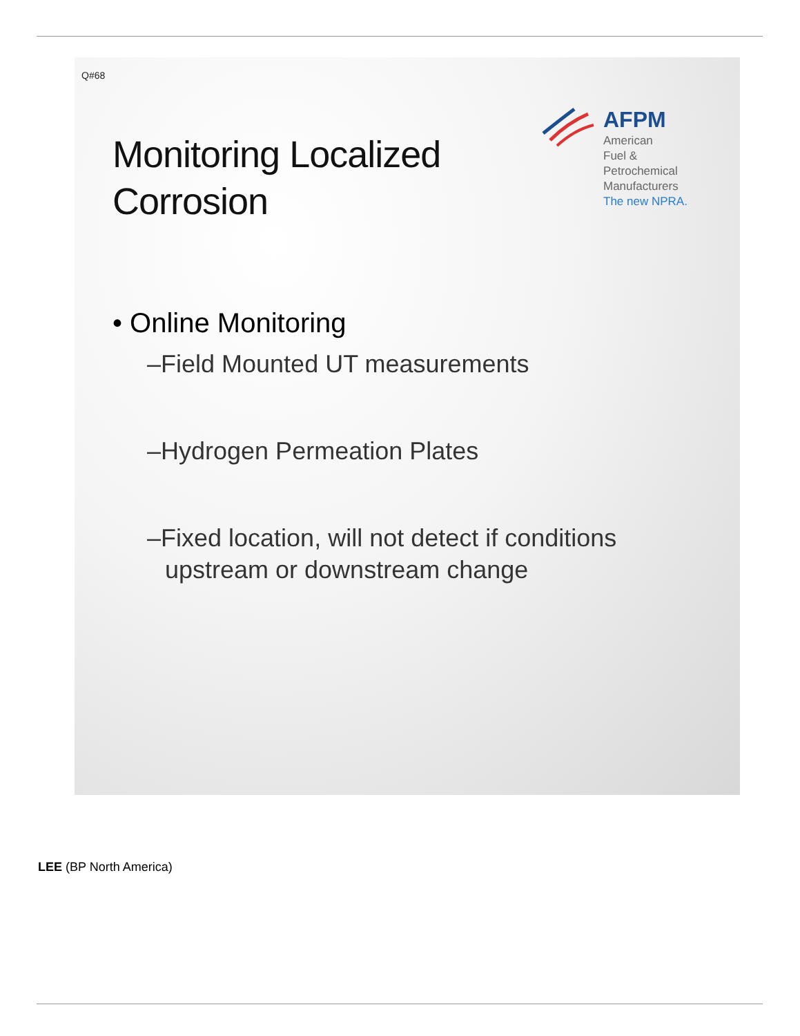Q#68
AFPM
American
Fuel & Petrochemical
Manufacturers
The new NPRA.
Monitoring Localized Corrosion
• Online Monitoring
–Field Mounted UT measurements
–Hydrogen Permeation Plates
–Fixed location, will not detect if conditions upstream or downstream change
LEE (BP North America)